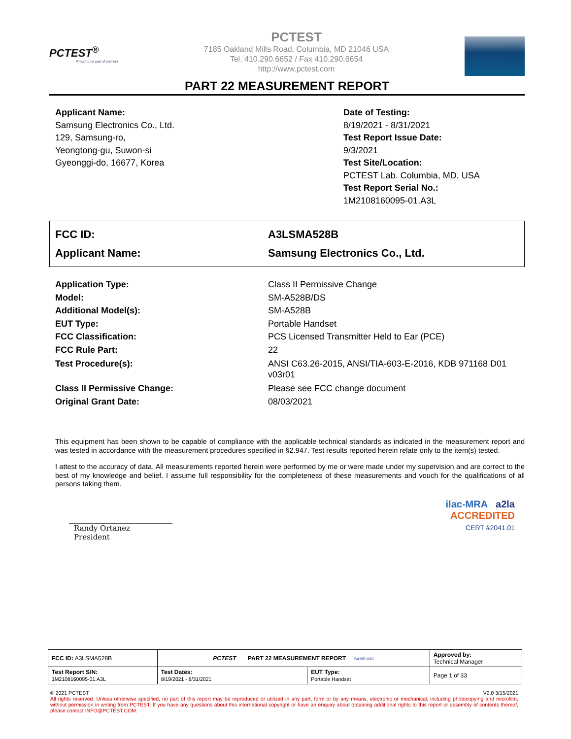PCTEST<sup>®</sup>
Proud to be part of element
PCTEST
7185 Oakland Mills Road, Columbia, MD 21046 USA
Tel. 410.290.6652 / Fax 410.290.6654
http://www.pctest.com
PART 22 MEASUREMENT REPORT
Applicant Name:
Samsung Electronics Co., Ltd.
129, Samsung-ro,
Yeongtong-gu, Suwon-si
Gyeonggi-do, 16677, Korea
Date of Testing:
8/19/2021 - 8/31/2021
Test Report Issue Date:
9/3/2021
Test Site/Location:
PCTEST Lab. Columbia, MD, USA
Test Report Serial No.:
1M2108160095-01.A3L
FCC ID: A3LSMA528B
Applicant Name: Samsung Electronics Co., Ltd.
Application Type: Class II Permissive Change
Model: SM-A528B/DS
Additional Model(s): SM-A528B
EUT Type: Portable Handset
FCC Classification: PCS Licensed Transmitter Held to Ear (PCE)
FCC Rule Part: 22
Test Procedure(s): ANSI C63.26-2015, ANSI/TIA-603-E-2016, KDB 971168 D01 v03r01
Class II Permissive Change: Please see FCC change document
Original Grant Date: 08/03/2021
This equipment has been shown to be capable of compliance with the applicable technical standards as indicated in the measurement report and was tested in accordance with the measurement procedures specified in §2.947. Test results reported herein relate only to the item(s) tested.
I attest to the accuracy of data. All measurements reported herein were performed by me or were made under my supervision and are correct to the best of my knowledge and belief. I assume full responsibility for the completeness of these measurements and vouch for the qualifications of all persons taking them.
Randy Ortanez
President
ilac-MRA a2la
ACCREDITED
CERT #2041.01
| FCC ID: A3LSMA528B | PCTEST PART 22 MEASUREMENT REPORT SAMSUNG | | Approved by: Technical Manager |
| Test Report S/N: 1M2108160095-01.A3L | Test Dates: 8/19/2021 - 8/31/2021 | EUT Type: Portable Handset | Page 1 of 33 |
© 2021 PCTEST V2.0 3/15/2021
All rights reserved. Unless otherwise specified, no part of this report may be reproduced or utilized in any part, form or by any means, electronic or mechanical, including photocopying and microfilm, without permission in writing from PCTEST. If you have any questions about this international copyright or have an enquiry about obtaining additional rights to this report or assembly of contents thereof, please contact INFO@PCTEST.COM.